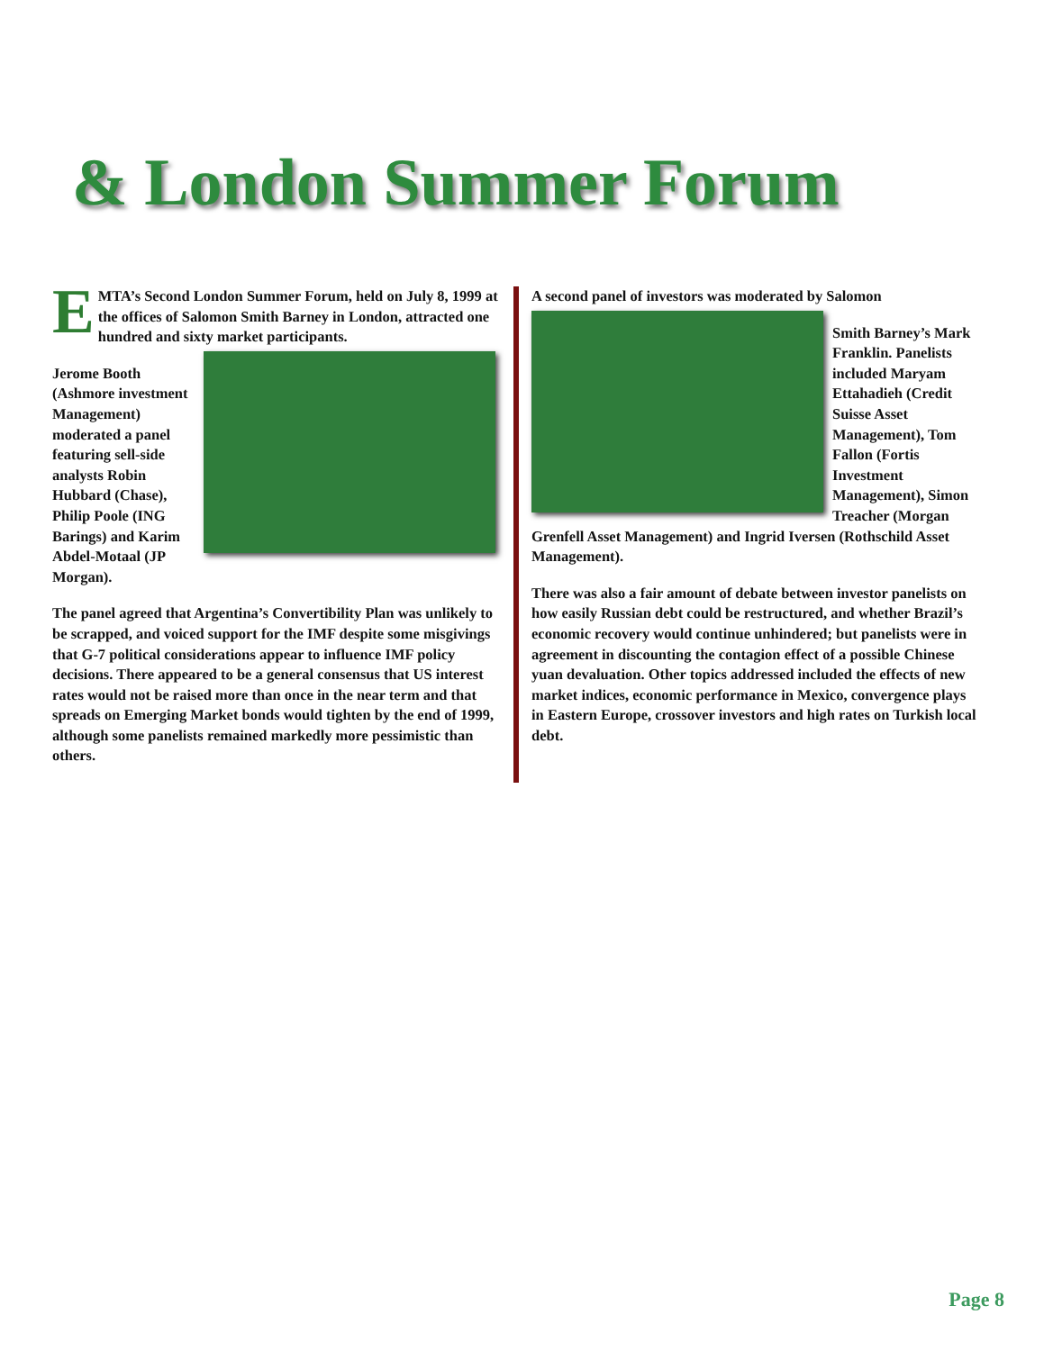& London Summer Forum
EMTA’s Second London Summer Forum, held on July 8, 1999 at the offices of Salomon Smith Barney in London, attracted one hundred and sixty market participants.
Jerome Booth (Ashmore investment Management) moderated a panel featuring sell-side analysts Robin Hubbard (Chase), Philip Poole (ING Barings) and Karim Abdel-Motaal (JP Morgan).
The panel agreed that Argentina’s Convertibility Plan was unlikely to be scrapped, and voiced support for the IMF despite some misgivings that G-7 political considerations appear to influence IMF policy decisions. There appeared to be a general consensus that US interest rates would not be raised more than once in the near term and that spreads on Emerging Market bonds would tighten by the end of 1999, although some panelists remained markedly more pessimistic than others.
A second panel of investors was moderated by Salomon
Smith Barney’s Mark Franklin. Panelists included Maryam Ettahadieh (Credit Suisse Asset Management), Tom Fallon (Fortis Investment Management), Simon Treacher (Morgan Grenfell Asset Management) and Ingrid Iversen (Rothschild Asset Management).
There was also a fair amount of debate between investor panelists on how easily Russian debt could be restructured, and whether Brazil’s economic recovery would continue unhindered; but panelists were in agreement in discounting the contagion effect of a possible Chinese yuan devaluation. Other topics addressed included the effects of new market indices, economic performance in Mexico, convergence plays in Eastern Europe, crossover investors and high rates on Turkish local debt.
Page 8